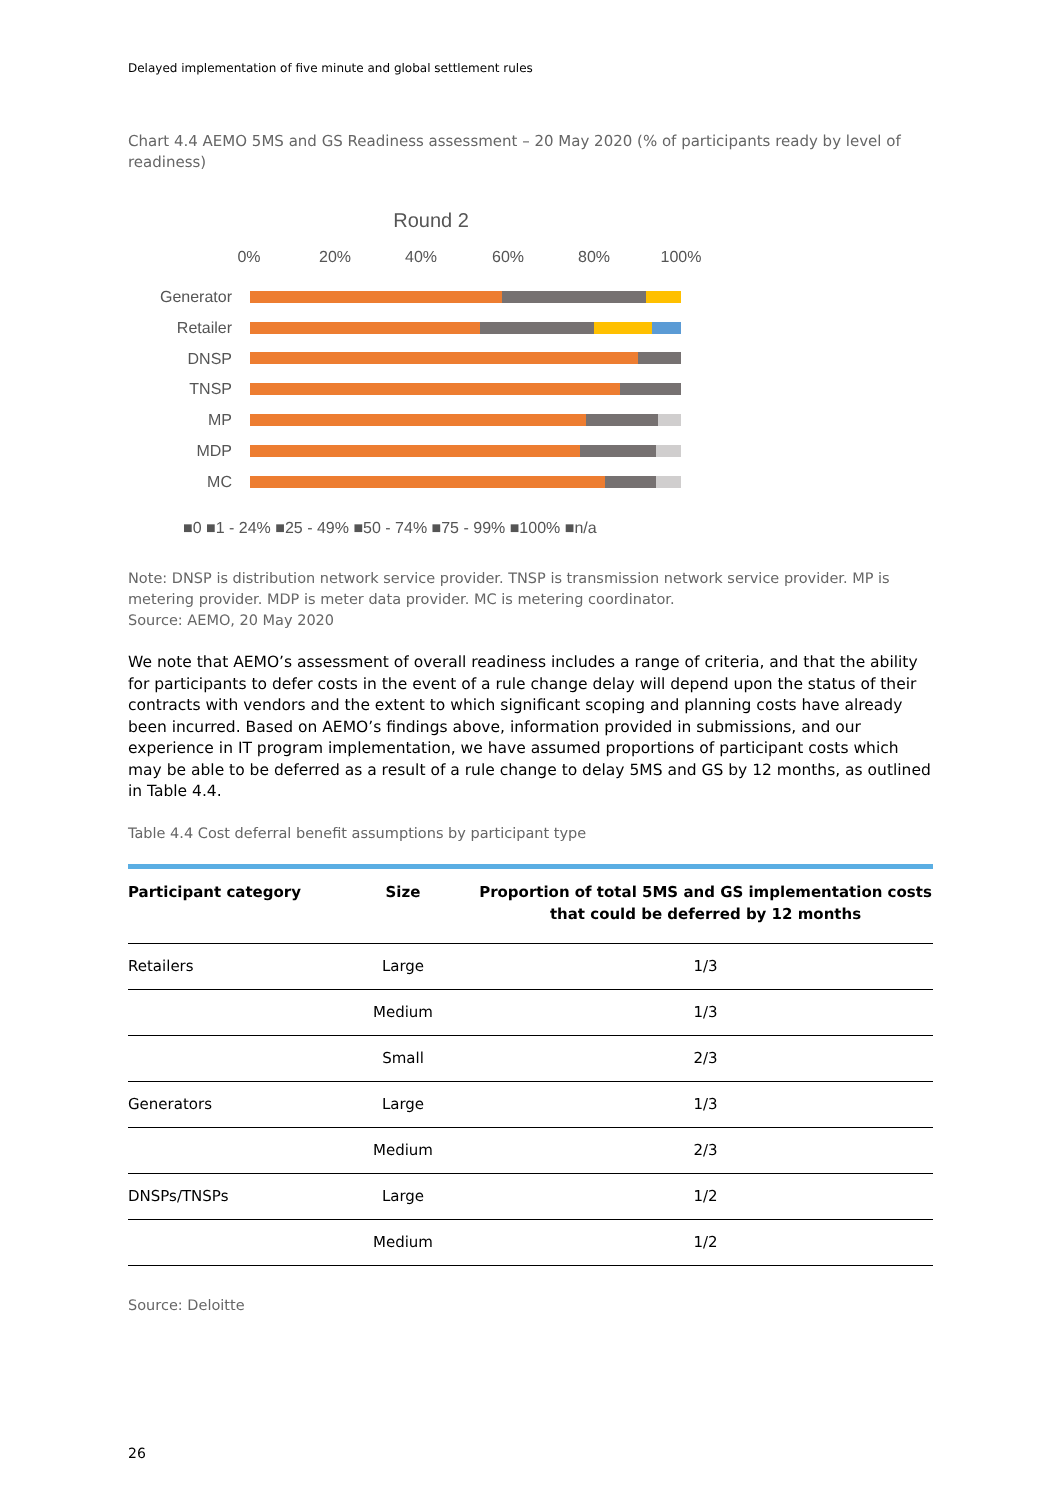Delayed implementation of five minute and global settlement rules
Chart 4.4 AEMO 5MS and GS Readiness assessment – 20 May 2020 (% of participants ready by level of readiness)
Round 2
0%
20%
40%
60%
80%
100%
Generator
Retailer
DNSP
TNSP
MP
MDP
MC
■0 ■1 - 24% ■25 - 49% ■50 - 74% ■75 - 99% ■100% ■n/a
Note: DNSP is distribution network service provider. TNSP is transmission network service provider. MP is metering provider. MDP is meter data provider. MC is metering coordinator.
Source: AEMO, 20 May 2020
We note that AEMO’s assessment of overall readiness includes a range of criteria, and that the ability for participants to defer costs in the event of a rule change delay will depend upon the status of their contracts with vendors and the extent to which significant scoping and planning costs have already been incurred. Based on AEMO’s findings above, information provided in submissions, and our experience in IT program implementation, we have assumed proportions of participant costs which may be able to be deferred as a result of a rule change to delay 5MS and GS by 12 months, as outlined in Table 4.4.
Table 4.4 Cost deferral benefit assumptions by participant type
| Participant category | Size | Proportion of total 5MS and GS implementation costs that could be deferred by 12 months |
| --- | --- | --- |
| Retailers | Large | 1/3 |
| | Medium | 1/3 |
| | Small | 2/3 |
| Generators | Large | 1/3 |
| | Medium | 2/3 |
| DNSPs/TNSPs | Large | 1/2 |
| | Medium | 1/2 |
Source: Deloitte
26